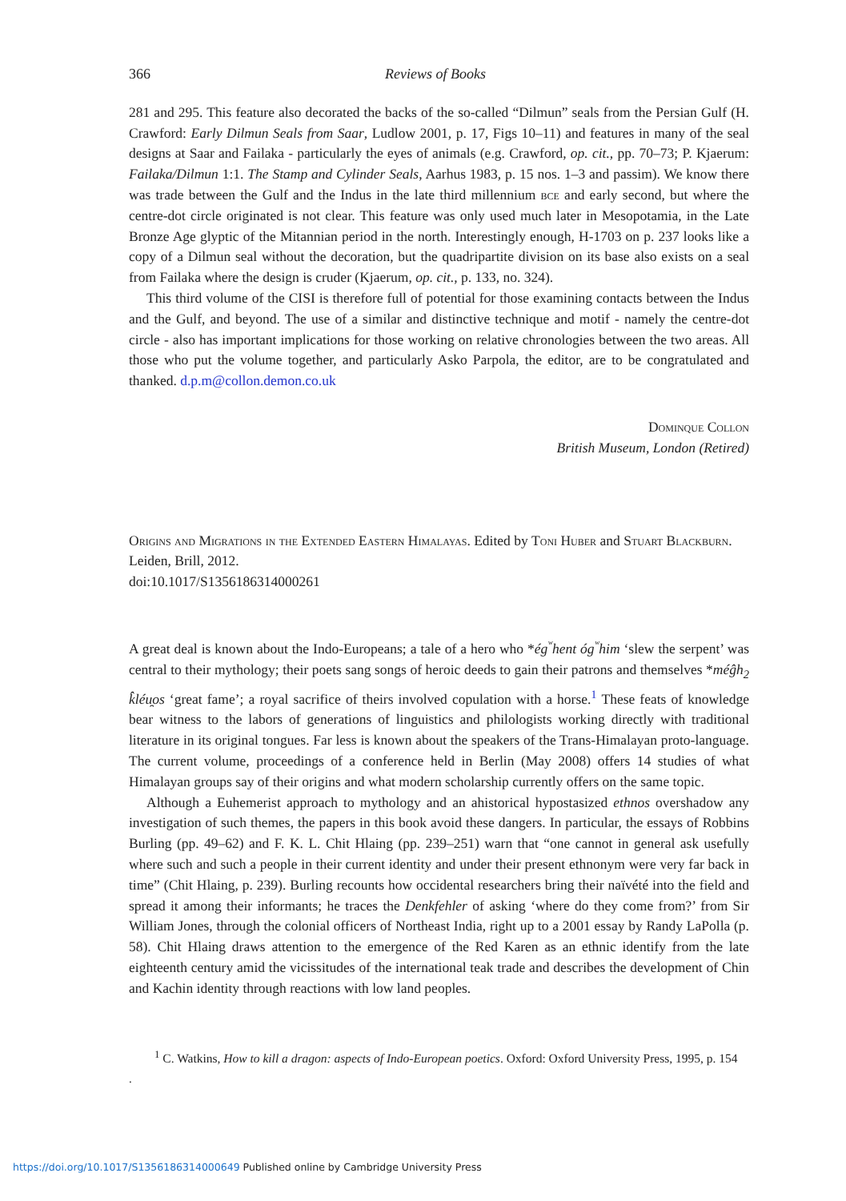366 Reviews of Books
281 and 295. This feature also decorated the backs of the so-called “Dilmun” seals from the Persian Gulf (H. Crawford: Early Dilmun Seals from Saar, Ludlow 2001, p. 17, Figs 10–11) and features in many of the seal designs at Saar and Failaka - particularly the eyes of animals (e.g. Crawford, op. cit., pp. 70–73; P. Kjaerum: Failaka/Dilmun 1:1. The Stamp and Cylinder Seals, Aarhus 1983, p. 15 nos. 1–3 and passim). We know there was trade between the Gulf and the Indus in the late third millennium bce and early second, but where the centre-dot circle originated is not clear. This feature was only used much later in Mesopotamia, in the Late Bronze Age glyptic of the Mitannian period in the north. Interestingly enough, H-1703 on p. 237 looks like a copy of a Dilmun seal without the decoration, but the quadripartite division on its base also exists on a seal from Failaka where the design is cruder (Kjaerum, op. cit., p. 133, no. 324).
This third volume of the CISI is therefore full of potential for those examining contacts between the Indus and the Gulf, and beyond. The use of a similar and distinctive technique and motif - namely the centre-dot circle - also has important implications for those working on relative chronologies between the two areas. All those who put the volume together, and particularly Asko Parpola, the editor, are to be congratulated and thanked. d.p.m@collon.demon.co.uk
Dominque Collon
British Museum, London (Retired)
Origins and Migrations in the Extended Eastern Himalayas. Edited by Toni Huber and Stuart Blackburn. Leiden, Brill, 2012.
doi:10.1017/S1356186314000261
A great deal is known about the Indo-Europeans; a tale of a hero who *ég<sup>ʷ</sup>hent óg<sup>ʷ</sup>him ‘slew the serpent’ was central to their mythology; their poets sang songs of heroic deeds to gain their patrons and themselves *méĝh<sub>2</sub> k̂léu̯os ‘great fame’; a royal sacrifice of theirs involved copulation with a horse.<sup>1</sup> These feats of knowledge bear witness to the labors of generations of linguistics and philologists working directly with traditional literature in its original tongues. Far less is known about the speakers of the Trans-Himalayan proto-language. The current volume, proceedings of a conference held in Berlin (May 2008) offers 14 studies of what Himalayan groups say of their origins and what modern scholarship currently offers on the same topic.
Although a Euhemerist approach to mythology and an ahistorical hypostasized ethnos overshadow any investigation of such themes, the papers in this book avoid these dangers. In particular, the essays of Robbins Burling (pp. 49–62) and F. K. L. Chit Hlaing (pp. 239–251) warn that “one cannot in general ask usefully where such and such a people in their current identity and under their present ethnonym were very far back in time” (Chit Hlaing, p. 239). Burling recounts how occidental researchers bring their naïvété into the field and spread it among their informants; he traces the Denkfehler of asking ‘where do they come from?’ from Sir William Jones, through the colonial officers of Northeast India, right up to a 2001 essay by Randy LaPolla (p. 58). Chit Hlaing draws attention to the emergence of the Red Karen as an ethnic identify from the late eighteenth century amid the vicissitudes of the international teak trade and describes the development of Chin and Kachin identity through reactions with low land peoples.
<sup>1</sup> C. Watkins, How to kill a dragon: aspects of Indo-European poetics. Oxford: Oxford University Press, 1995, p. 154
.
https://doi.org/10.1017/S1356186314000649 Published online by Cambridge University Press